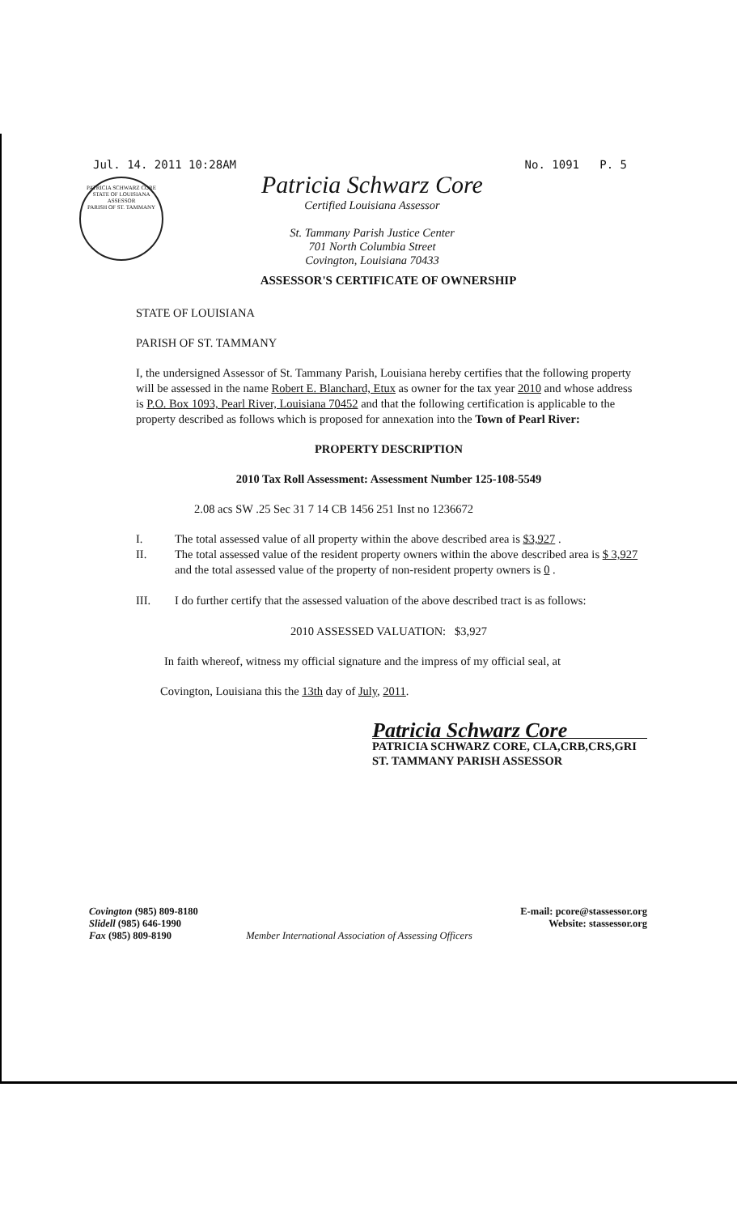Jul. 14. 2011 10:28AM No. 1091 P. 5
PATRICIA SCHWARZ CORE
STATE OF LOUISIANA
ASSESSOR
PARISH OF ST. TAMMANY
Patricia Schwarz Core
Certified Louisiana Assessor
St. Tammany Parish Justice Center
701 North Columbia Street
Covington, Louisiana 70433
ASSESSOR'S CERTIFICATE OF OWNERSHIP
STATE OF LOUISIANA
PARISH OF ST. TAMMANY
I, the undersigned Assessor of St. Tammany Parish, Louisiana hereby certifies that the following property will be assessed in the name Robert E. Blanchard, Etux as owner for the tax year 2010 and whose address is P.O. Box 1093, Pearl River, Louisiana 70452 and that the following certification is applicable to the property described as follows which is proposed for annexation into the Town of Pearl River:
PROPERTY DESCRIPTION
2010 Tax Roll Assessment: Assessment Number 125-108-5549
2.08 acs SW .25 Sec 31 7 14 CB 1456 251 Inst no 1236672
I. The total assessed value of all property within the above described area is $3,927 .
II. The total assessed value of the resident property owners within the above described area is $ 3,927 and the total assessed value of the property of non-resident property owners is 0 .
III. I do further certify that the assessed valuation of the above described tract is as follows:
2010 ASSESSED VALUATION: $3,927
In faith whereof, witness my official signature and the impress of my official seal, at
Covington, Louisiana this the 13th day of July, 2011.
Patricia Schwarz Core
PATRICIA SCHWARZ CORE, CLA,CRB,CRS,GRI
ST. TAMMANY PARISH ASSESSOR
Covington (985) 809-8180
Slidell (985) 646-1990
Fax (985) 809-8190
Member International Association of Assessing Officers
E-mail: pcore@stassessor.org
Website: stassessor.org